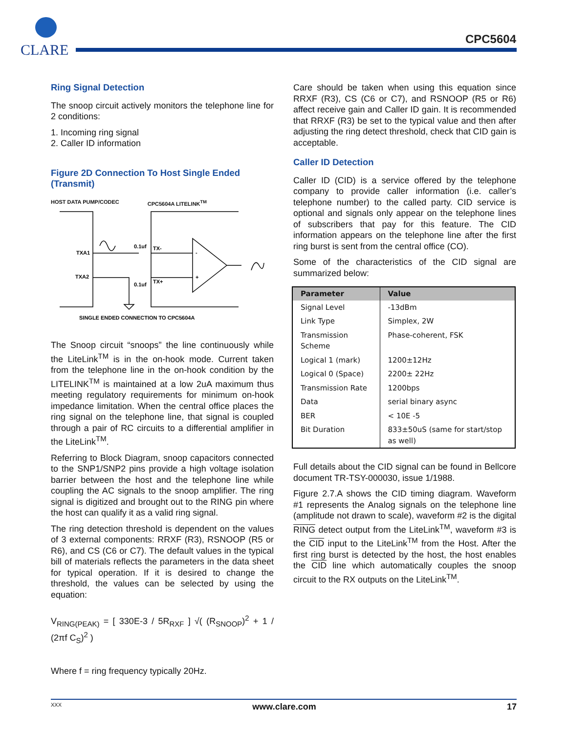CLARE
CPC5604
Ring Signal Detection
The snoop circuit actively monitors the telephone line for 2 conditions:
1. Incoming ring signal
2. Caller ID information
Figure 2D Connection To Host Single Ended (Transmit)
HOST DATA PUMP/CODEC CPC5604A LITELINK<sup>TM</sup>
TXA1
TXA2
0.1uf
0.1uf
TX-
TX+
-
+
SINGLE ENDED CONNECTION TO CPC5604A
The Snoop circuit “snoops” the line continuously while the LiteLink<sup>TM</sup> is in the on-hook mode. Current taken from the telephone line in the on-hook condition by the LITELINK<sup>TM</sup> is maintained at a low 2uA maximum thus meeting regulatory requirements for minimum on-hook impedance limitation. When the central office places the ring signal on the telephone line, that signal is coupled through a pair of RC circuits to a differential amplifier in the LiteLink<sup>TM</sup>.
Referring to Block Diagram, snoop capacitors connected to the SNP1/SNP2 pins provide a high voltage isolation barrier between the host and the telephone line while coupling the AC signals to the snoop amplifier. The ring signal is digitized and brought out to the RING pin where the host can qualify it as a valid ring signal.
The ring detection threshold is dependent on the values of 3 external components: RRXF (R3), RSNOOP (R5 or R6), and CS (C6 or C7). The default values in the typical bill of materials reflects the parameters in the data sheet for typical operation. If it is desired to change the threshold, the values can be selected by using the equation:
V<sub>RING(PEAK)</sub> = [ 330E-3 / 5R<sub>RXF</sub> ] √( (R<sub>SNOOP</sub>)<sup>2</sup> + 1 / (2πf C<sub>S</sub>)<sup>2</sup> )
Where f = ring frequency typically 20Hz.
Care should be taken when using this equation since RRXF (R3), CS (C6 or C7), and RSNOOP (R5 or R6) affect receive gain and Caller ID gain. It is recommended that RRXF (R3) be set to the typical value and then after adjusting the ring detect threshold, check that CID gain is acceptable.
Caller ID Detection
Caller ID (CID) is a service offered by the telephone company to provide caller information (i.e. caller’s telephone number) to the called party. CID service is optional and signals only appear on the telephone lines of subscribers that pay for this feature. The CID information appears on the telephone line after the first ring burst is sent from the central office (CO).
Some of the characteristics of the CID signal are summarized below:
| Parameter | Value |
| --- | --- |
| Signal Level | -13dBm |
| Link Type | Simplex, 2W |
| Transmission Scheme | Phase-coherent, FSK |
| Logical 1 (mark) | 1200±12Hz |
| Logical 0 (Space) | 2200± 22Hz |
| Transmission Rate | 1200bps |
| Data | serial binary async |
| BER | < 10E -5 |
| Bit Duration | 833±50uS (same for start/stop as well) |
Full details about the CID signal can be found in Bellcore document TR-TSY-000030, issue 1/1988.
Figure 2.7.A shows the CID timing diagram. Waveform #1 represents the Analog signals on the telephone line (amplitude not drawn to scale), waveform #2 is the digital RING detect output from the LiteLink<sup>TM</sup>, waveform #3 is the CID input to the LiteLink<sup>TM</sup> from the Host. After the first ring burst is detected by the host, the host enables the CID line which automatically couples the snoop circuit to the RX outputs on the LiteLink<sup>TM</sup>.
XXX www.clare.com 17